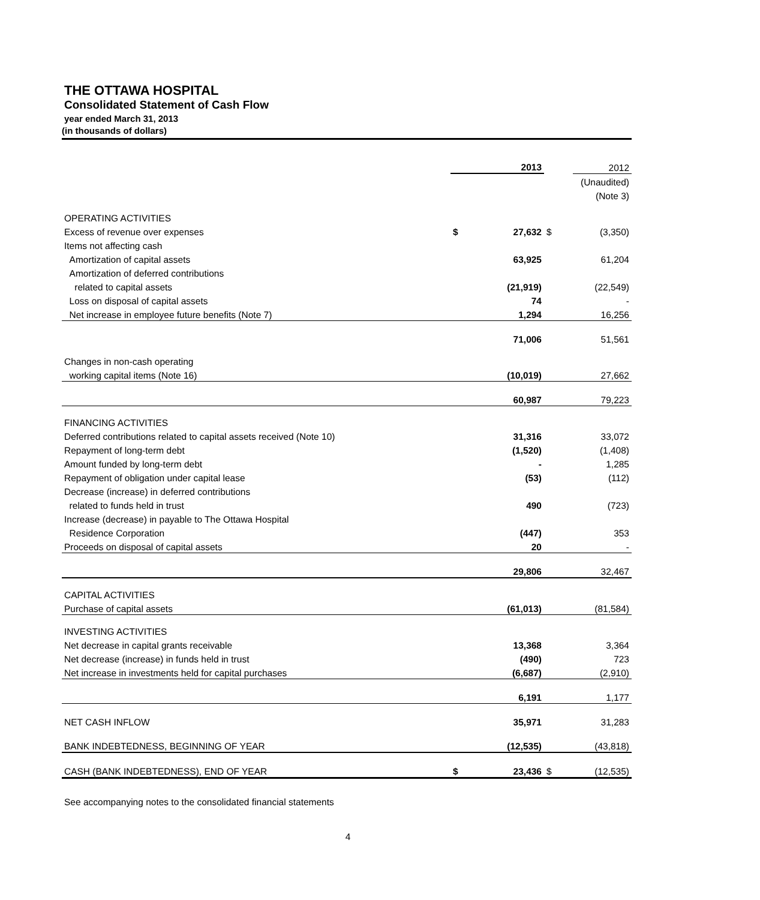THE OTTAWA HOSPITAL
Consolidated Statement of Cash Flow
year ended March 31, 2013
(in thousands of dollars)
| | | 2013 | | 2012 |
| | | | | (Unaudited) |
| | | | | (Note 3) |
| OPERATING ACTIVITIES | | | | |
| Excess of revenue over expenses | $ | 27,632 | $ | (3,350) |
| Items not affecting cash | | | | |
| Amortization of capital assets | | 63,925 | | 61,204 |
| Amortization of deferred contributions | | | | |
| related to capital assets | | (21,919) | | (22,549) |
| Loss on disposal of capital assets | | 74 | | - |
| Net increase in employee future benefits (Note 7) | | 1,294 | | 16,256 |
| | | 71,006 | | 51,561 |
| Changes in non-cash operating | | | | |
| working capital items (Note 16) | | (10,019) | | 27,662 |
| | | 60,987 | | 79,223 |
| FINANCING ACTIVITIES | | | | |
| Deferred contributions related to capital assets received (Note 10) | | 31,316 | | 33,072 |
| Repayment of long-term debt | | (1,520) | | (1,408) |
| Amount funded by long-term debt | | - | | 1,285 |
| Repayment of obligation under capital lease | | (53) | | (112) |
| Decrease (increase) in deferred contributions | | | | |
| related to funds held in trust | | 490 | | (723) |
| Increase (decrease) in payable to The Ottawa Hospital | | | | |
| Residence Corporation | | (447) | | 353 |
| Proceeds on disposal of capital assets | | 20 | | - |
| | | 29,806 | | 32,467 |
| CAPITAL ACTIVITIES | | | | |
| Purchase of capital assets | | (61,013) | | (81,584) |
| INVESTING ACTIVITIES | | | | |
| Net decrease in capital grants receivable | | 13,368 | | 3,364 |
| Net decrease (increase) in funds held in trust | | (490) | | 723 |
| Net increase in investments held for capital purchases | | (6,687) | | (2,910) |
| | | 6,191 | | 1,177 |
| NET CASH INFLOW | | 35,971 | | 31,283 |
| BANK INDEBTEDNESS, BEGINNING OF YEAR | | (12,535) | | (43,818) |
| CASH (BANK INDEBTEDNESS), END OF YEAR | $ | 23,436 | $ | (12,535) |
See accompanying notes to the consolidated financial statements
4